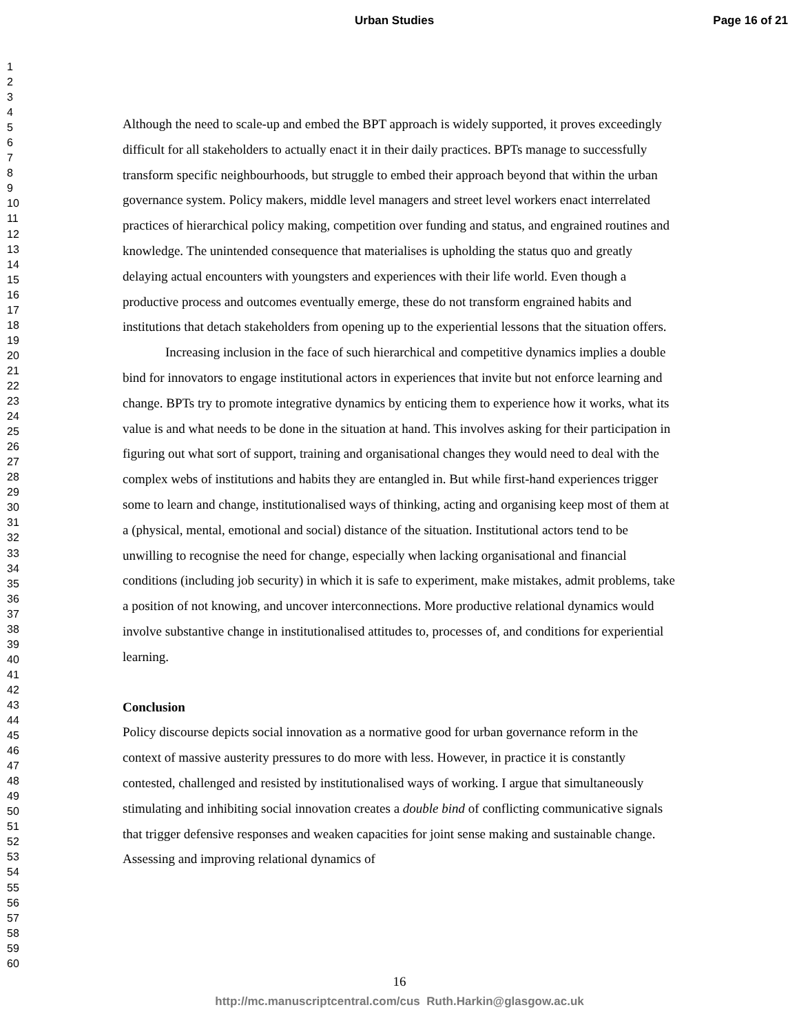Urban Studies Page 16 of 21
1
2
3
4
5
6
7
8
9
10
11
12
13
14
15
16
17
18
19
20
21
22
23
24
25
26
27
28
29
30
31
32
33
34
35
36
37
38
39
40
41
42
43
44
45
46
47
48
49
50
51
52
53
54
55
56
57
58
59
60
Although the need to scale-up and embed the BPT approach is widely supported, it proves exceedingly difficult for all stakeholders to actually enact it in their daily practices. BPTs manage to successfully transform specific neighbourhoods, but struggle to embed their approach beyond that within the urban governance system. Policy makers, middle level managers and street level workers enact interrelated practices of hierarchical policy making, competition over funding and status, and engrained routines and knowledge. The unintended consequence that materialises is upholding the status quo and greatly delaying actual encounters with youngsters and experiences with their life world. Even though a productive process and outcomes eventually emerge, these do not transform engrained habits and institutions that detach stakeholders from opening up to the experiential lessons that the situation offers.
Increasing inclusion in the face of such hierarchical and competitive dynamics implies a double bind for innovators to engage institutional actors in experiences that invite but not enforce learning and change. BPTs try to promote integrative dynamics by enticing them to experience how it works, what its value is and what needs to be done in the situation at hand. This involves asking for their participation in figuring out what sort of support, training and organisational changes they would need to deal with the complex webs of institutions and habits they are entangled in. But while first-hand experiences trigger some to learn and change, institutionalised ways of thinking, acting and organising keep most of them at a (physical, mental, emotional and social) distance of the situation. Institutional actors tend to be unwilling to recognise the need for change, especially when lacking organisational and financial conditions (including job security) in which it is safe to experiment, make mistakes, admit problems, take a position of not knowing, and uncover interconnections. More productive relational dynamics would involve substantive change in institutionalised attitudes to, processes of, and conditions for experiential learning.
Conclusion
Policy discourse depicts social innovation as a normative good for urban governance reform in the context of massive austerity pressures to do more with less. However, in practice it is constantly contested, challenged and resisted by institutionalised ways of working. I argue that simultaneously stimulating and inhibiting social innovation creates a double bind of conflicting communicative signals that trigger defensive responses and weaken capacities for joint sense making and sustainable change. Assessing and improving relational dynamics of
16
http://mc.manuscriptcentral.com/cus Ruth.Harkin@glasgow.ac.uk